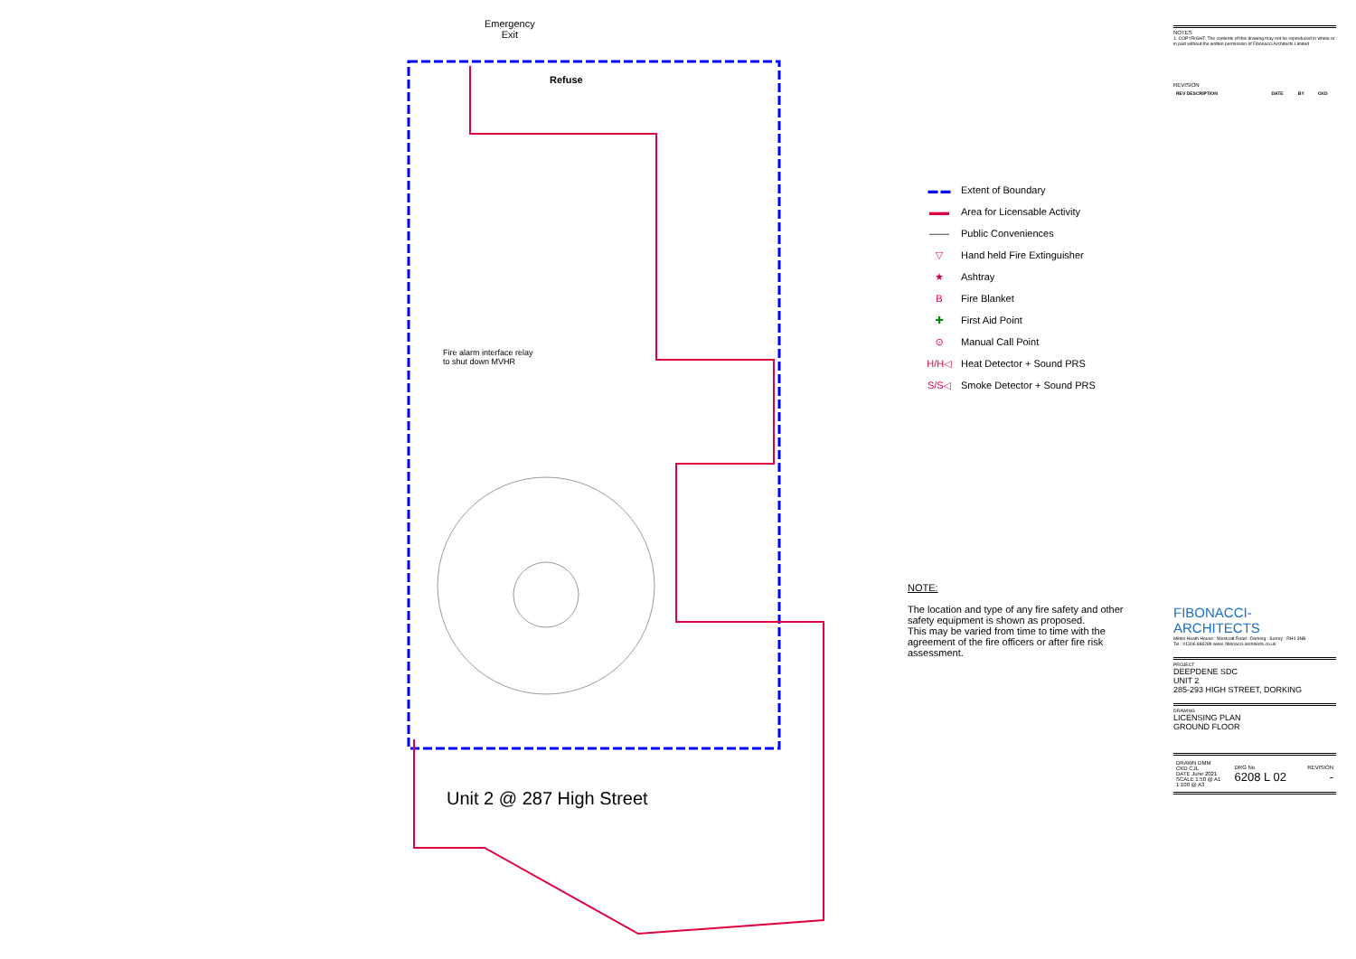Emergency
Exit
Refuse
Fire alarm interface relay
to shut down MVHR
Unit 2 @ 287 High Street
▬ ▬ Extent of Boundary
▬▬ Area for Licensable Activity
—— Public Conveniences
▽ Hand held Fire Extinguisher
★ Ashtray
B Fire Blanket
✚ First Aid Point
⊙ Manual Call Point
H/H◁ Heat Detector + Sound PRS
S/S◁ Smoke Detector + Sound PRS
NOTE:
The location and type of any fire safety and other safety equipment is shown as proposed.
This may be varied from time to time with the agreement of the fire officers or after fire risk assessment.
NOTES
1. COPYRIGHT: The contents of this drawing may not be reproduced in whole or in part without the written permission of Fibonacci Architects Limited
REVISION
| REV DESCRIPTION | DATE | BY | CKD |
| --- | --- | --- | --- |
FIBONACCI-ARCHITECTS
Milton Heath House : Westcott Road : Dorking : Surrey : RH4 3NB
Tel : 01306 886289 www. fibonacci-architects.co.uk
PROJECT
DEEPDENE SDC
UNIT 2
285-293 HIGH STREET, DORKING
DRAWING
LICENSING PLAN
GROUND FLOOR
| DRAWN DMM CKD CJL DATE June 2021 SCALE 1:50 @ A1 1:100 @ A3 | DRG No 6208 L 02 | REVISION - |